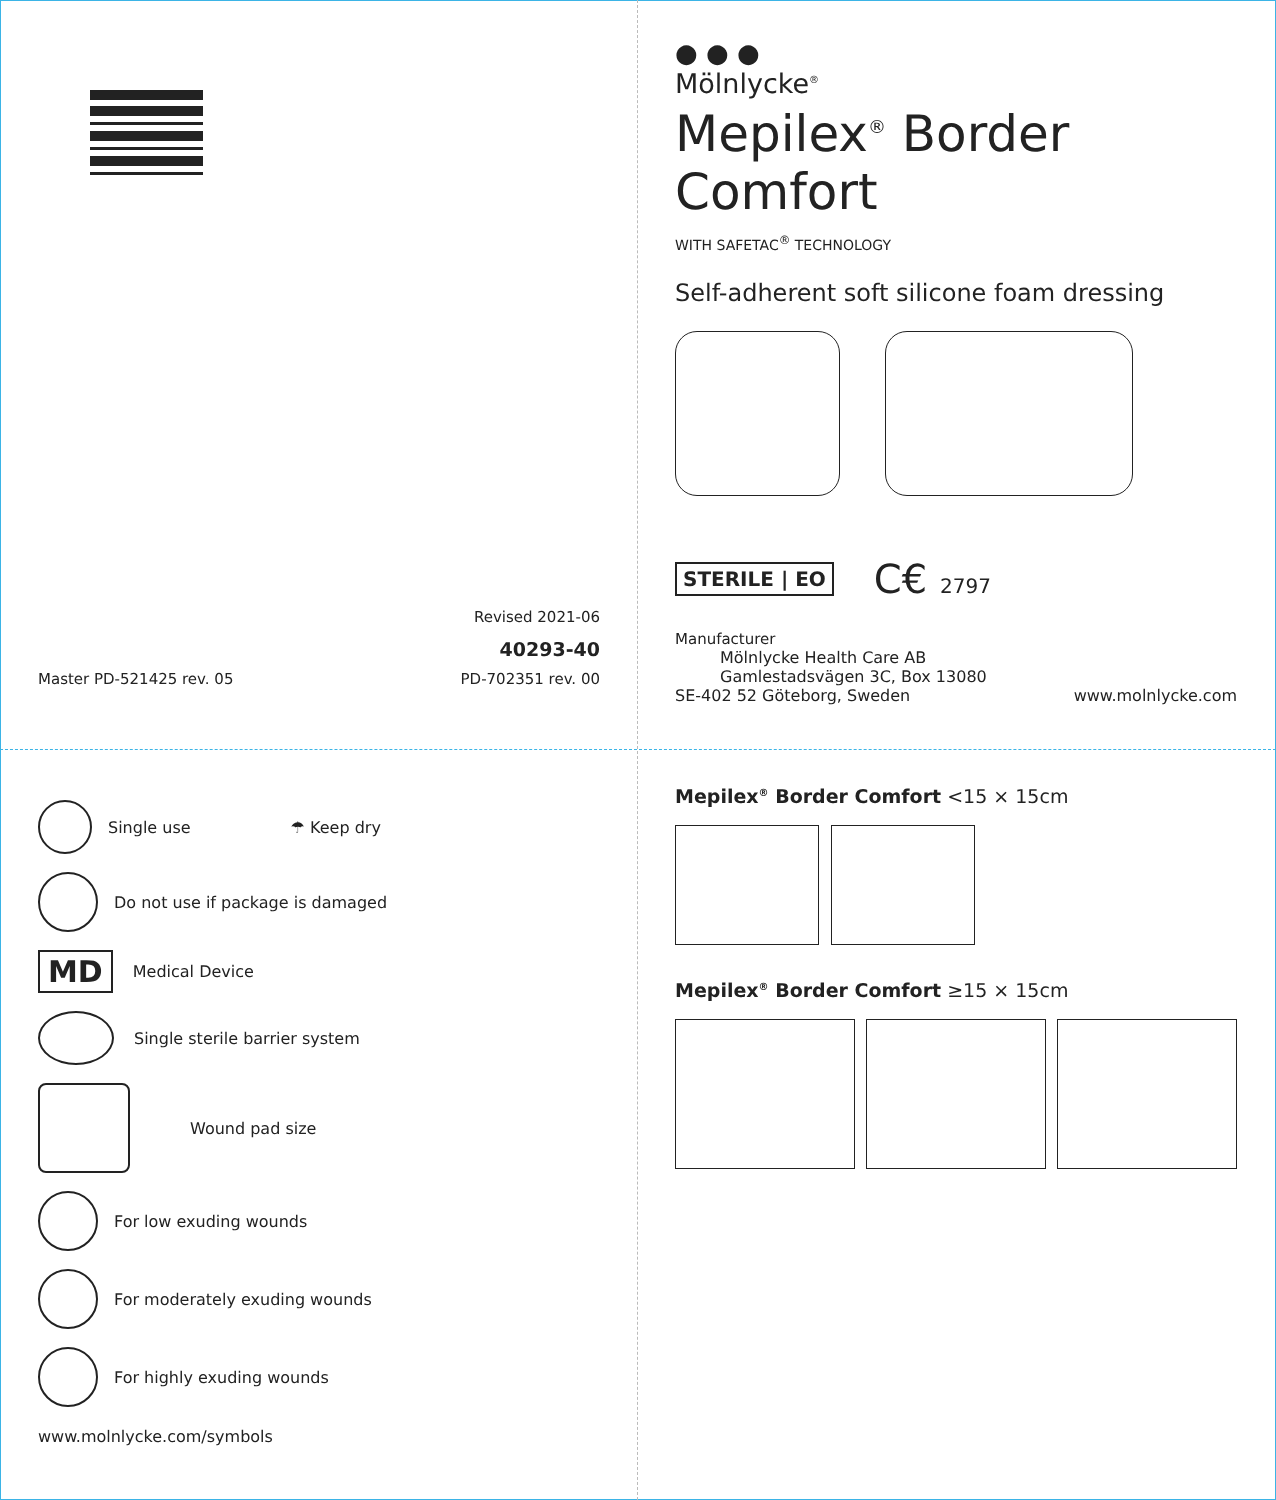Revised 2021-06
40293-40
Master PD-521425 rev. 05 PD-702351 rev. 00
● ● ●
Mölnlycke<sup>®</sup>
Mepilex<sup>®</sup> Border Comfort
WITH SAFETAC<sup>®</sup> TECHNOLOGY
Self-adherent soft silicone foam dressing
STERILE | EO
C€ 2797
Manufacturer
Mölnlycke Health Care AB
Gamlestadsvägen 3C, Box 13080
SE-402 52 Göteborg, Sweden www.molnlycke.com
Single use ☂ Keep dry
Do not use if package is damaged
MD
Medical Device
Single sterile barrier system
Wound pad size
For low exuding wounds
For moderately exuding wounds
For highly exuding wounds
www.molnlycke.com/symbols
Mepilex<sup>®</sup> Border Comfort <15 × 15cm
Mepilex<sup>®</sup> Border Comfort ≥15 × 15cm